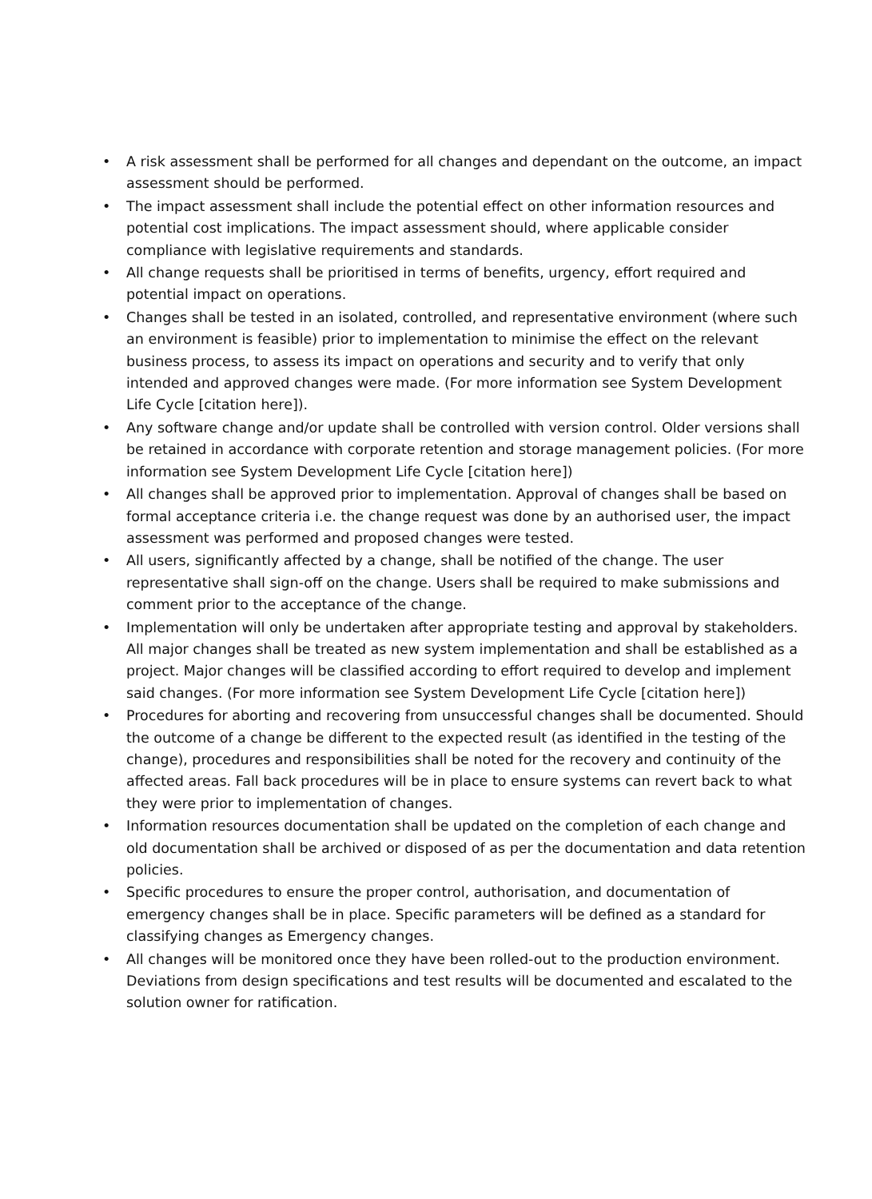• A risk assessment shall be performed for all changes and dependant on the outcome, an impact assessment should be performed.
• The impact assessment shall include the potential effect on other information resources and potential cost implications. The impact assessment should, where applicable consider compliance with legislative requirements and standards.
• All change requests shall be prioritised in terms of benefits, urgency, effort required and potential impact on operations.
• Changes shall be tested in an isolated, controlled, and representative environment (where such an environment is feasible) prior to implementation to minimise the effect on the relevant business process, to assess its impact on operations and security and to verify that only intended and approved changes were made. (For more information see System Development Life Cycle [citation here]).
• Any software change and/or update shall be controlled with version control. Older versions shall be retained in accordance with corporate retention and storage management policies. (For more information see System Development Life Cycle [citation here])
• All changes shall be approved prior to implementation. Approval of changes shall be based on formal acceptance criteria i.e. the change request was done by an authorised user, the impact assessment was performed and proposed changes were tested.
• All users, significantly affected by a change, shall be notified of the change. The user representative shall sign-off on the change. Users shall be required to make submissions and comment prior to the acceptance of the change.
• Implementation will only be undertaken after appropriate testing and approval by stakeholders. All major changes shall be treated as new system implementation and shall be established as a project. Major changes will be classified according to effort required to develop and implement said changes. (For more information see System Development Life Cycle [citation here])
• Procedures for aborting and recovering from unsuccessful changes shall be documented. Should the outcome of a change be different to the expected result (as identified in the testing of the change), procedures and responsibilities shall be noted for the recovery and continuity of the affected areas. Fall back procedures will be in place to ensure systems can revert back to what they were prior to implementation of changes.
• Information resources documentation shall be updated on the completion of each change and old documentation shall be archived or disposed of as per the documentation and data retention policies.
• Specific procedures to ensure the proper control, authorisation, and documentation of emergency changes shall be in place. Specific parameters will be defined as a standard for classifying changes as Emergency changes.
• All changes will be monitored once they have been rolled-out to the production environment. Deviations from design specifications and test results will be documented and escalated to the solution owner for ratification.